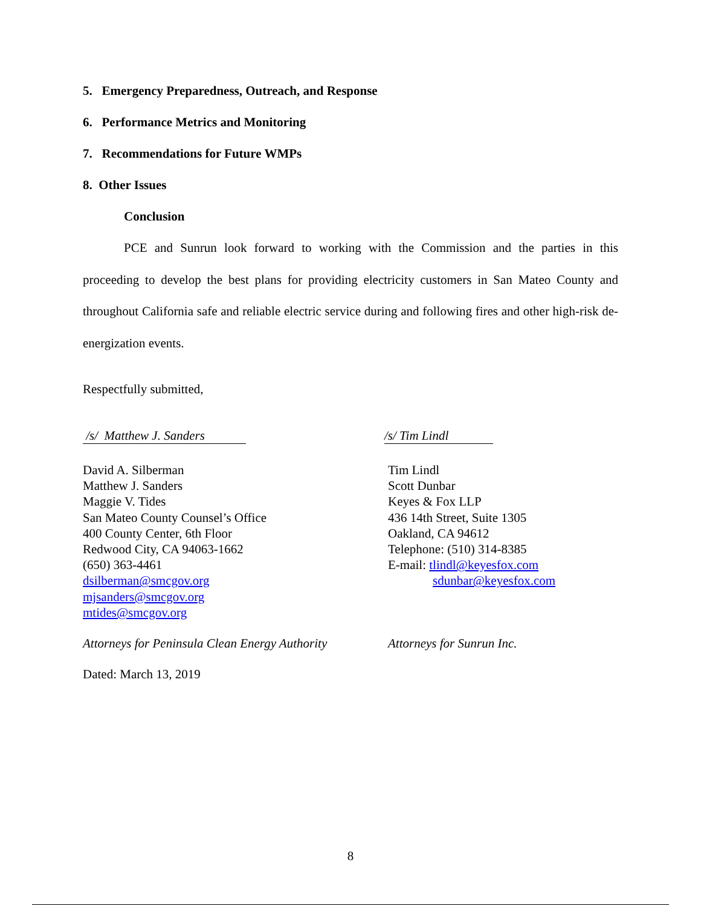5. Emergency Preparedness, Outreach, and Response
6. Performance Metrics and Monitoring
7. Recommendations for Future WMPs
8. Other Issues
Conclusion
PCE and Sunrun look forward to working with the Commission and the parties in this proceeding to develop the best plans for providing electricity customers in San Mateo County and throughout California safe and reliable electric service during and following fires and other high-risk de-energization events.
Respectfully submitted,
/s/ Matthew J. Sanders /s/ Tim Lindl
David A. Silberman
Matthew J. Sanders
Maggie V. Tides
San Mateo County Counsel’s Office
400 County Center, 6th Floor
Redwood City, CA 94063-1662
(650) 363-4461
dsilberman@smcgov.org
mjsanders@smcgov.org
mtides@smcgov.org
Tim Lindl
Scott Dunbar
Keyes & Fox LLP
436 14th Street, Suite 1305
Oakland, CA 94612
Telephone: (510) 314-8385
E-mail: tlindl@keyesfox.com
sdunbar@keyesfox.com
Attorneys for Peninsula Clean Energy Authority
Attorneys for Sunrun Inc.
Dated: March 13, 2019
8